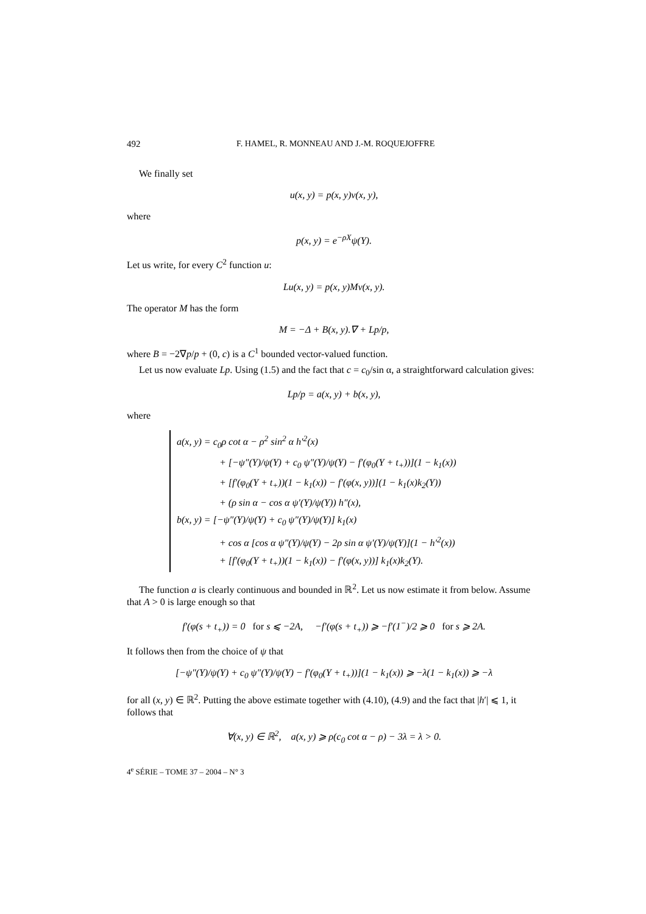492 F. HAMEL, R. MONNEAU AND J.-M. ROQUEJOFFRE
We finally set
u(x, y) = p(x, y)v(x, y),
where
p(x, y) = e<sup>−ρX</sup>ψ(Y).
Let us write, for every C<sup>2</sup> function u:
Lu(x, y) = p(x, y)Mv(x, y).
The operator M has the form
M = −Δ + B(x, y).∇ + Lp/p,
where B = −2∇p/p + (0, c) is a C<sup>1</sup> bounded vector-valued function.
Let us now evaluate Lp. Using (1.5) and the fact that c = c<sub>0</sub>/sin α, a straightforward calculation gives:
Lp/p = a(x, y) + b(x, y),
where
a(x, y) = c<sub>0</sub>ρ cot α − ρ<sup>2</sup> sin<sup>2</sup> α h′<sup>2</sup>(x)
+ [−ψ″(Y)/ψ(Y) + c<sub>0</sub> ψ″(Y)/ψ(Y) − f′(φ<sub>0</sub>(Y + t<sub>+</sub>))](1 − k<sub>1</sub>(x))
+ [f′(φ<sub>0</sub>(Y + t<sub>+</sub>))(1 − k<sub>1</sub>(x)) − f′(φ(x, y))](1 − k<sub>1</sub>(x)k<sub>2</sub>(Y))
+ (ρ sin α − cos α ψ′(Y)/ψ(Y)) h″(x),
b(x, y) = [−ψ″(Y)/ψ(Y) + c<sub>0</sub> ψ″(Y)/ψ(Y)] k<sub>1</sub>(x)
+ cos α [cos α ψ″(Y)/ψ(Y) − 2ρ sin α ψ′(Y)/ψ(Y)](1 − h′<sup>2</sup>(x))
+ [f′(φ<sub>0</sub>(Y + t<sub>+</sub>))(1 − k<sub>1</sub>(x)) − f′(φ(x, y))] k<sub>1</sub>(x)k<sub>2</sub>(Y).
The function a is clearly continuous and bounded in ℝ<sup>2</sup>. Let us now estimate it from below. Assume that A > 0 is large enough so that
f′(φ(s + t<sub>+</sub>)) = 0 for s ⩽ −2A, −f′(φ(s + t<sub>+</sub>)) ⩾ −f′(1<sup>−</sup>)/2 ⩾ 0 for s ⩾ 2A.
It follows then from the choice of ψ that
[−ψ″(Y)/ψ(Y) + c<sub>0</sub> ψ″(Y)/ψ(Y) − f′(φ<sub>0</sub>(Y + t<sub>+</sub>))](1 − k<sub>1</sub>(x)) ⩾ −λ(1 − k<sub>1</sub>(x)) ⩾ −λ
for all (x, y) ∈ ℝ<sup>2</sup>. Putting the above estimate together with (4.10), (4.9) and the fact that |h′| ⩽ 1, it follows that
∀(x, y) ∈ ℝ<sup>2</sup>, a(x, y) ⩾ ρ(c<sub>0</sub> cot α − ρ) − 3λ = λ > 0.
4<sup>e</sup> SÉRIE – TOME 37 – 2004 – N° 3